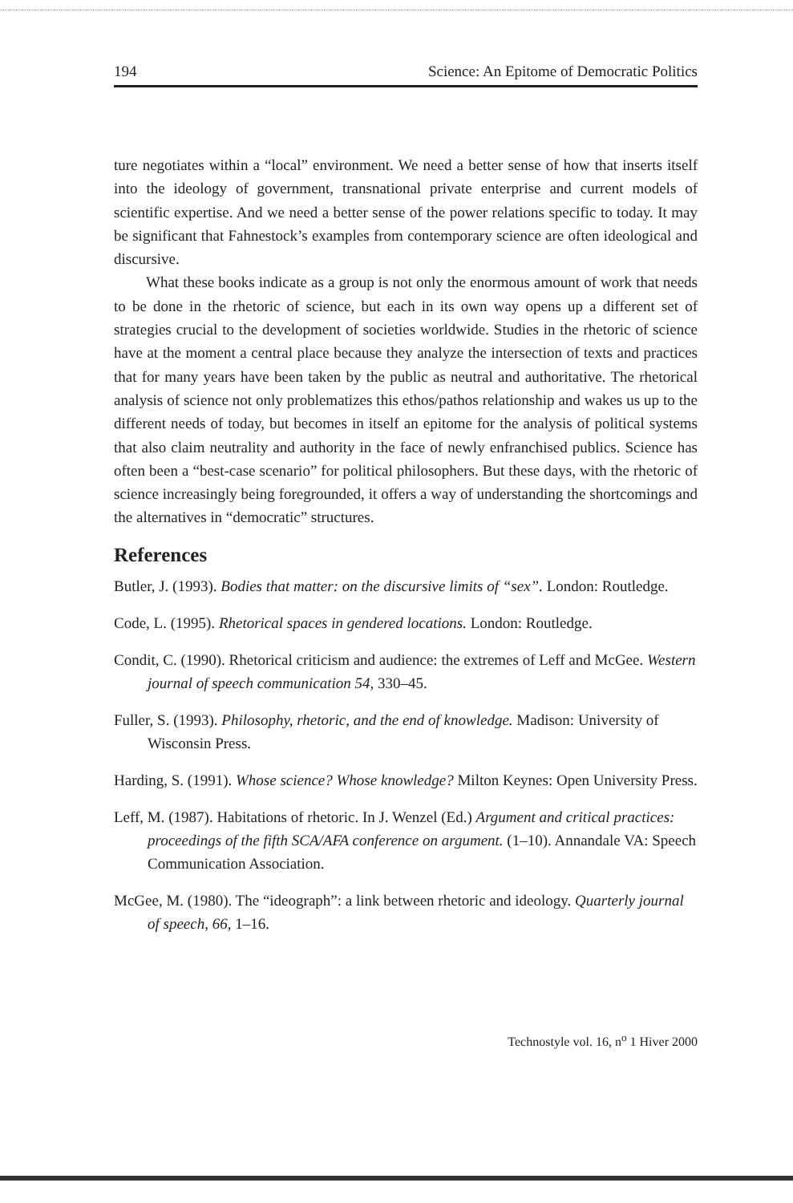194 Science: An Epitome of Democratic Politics
ture negotiates within a “local” environment. We need a better sense of how that inserts itself into the ideology of government, transnational private enterprise and current models of scientific expertise. And we need a better sense of the power relations specific to today. It may be significant that Fahnestock’s examples from contemporary science are often ideological and discursive.
What these books indicate as a group is not only the enormous amount of work that needs to be done in the rhetoric of science, but each in its own way opens up a different set of strategies crucial to the development of societies worldwide. Studies in the rhetoric of science have at the moment a central place because they analyze the intersection of texts and practices that for many years have been taken by the public as neutral and authoritative. The rhetorical analysis of science not only problematizes this ethos/pathos relationship and wakes us up to the different needs of today, but becomes in itself an epitome for the analysis of political systems that also claim neutrality and authority in the face of newly enfranchised publics. Science has often been a “best-case scenario” for political philosophers. But these days, with the rhetoric of science increasingly being foregrounded, it offers a way of understanding the shortcomings and the alternatives in “democratic” structures.
References
Butler, J. (1993). Bodies that matter: on the discursive limits of “sex”. London: Routledge.
Code, L. (1995). Rhetorical spaces in gendered locations. London: Routledge.
Condit, C. (1990). Rhetorical criticism and audience: the extremes of Leff and McGee. Western journal of speech communication 54, 330–45.
Fuller, S. (1993). Philosophy, rhetoric, and the end of knowledge. Madison: University of Wisconsin Press.
Harding, S. (1991). Whose science? Whose knowledge? Milton Keynes: Open University Press.
Leff, M. (1987). Habitations of rhetoric. In J. Wenzel (Ed.) Argument and critical practices: proceedings of the fifth SCA/AFA conference on argument. (1–10). Annandale VA: Speech Communication Association.
McGee, M. (1980). The “ideograph”: a link between rhetoric and ideology. Quarterly journal of speech, 66, 1–16.
Technostyle vol. 16, n<sup>o</sup> 1 Hiver 2000